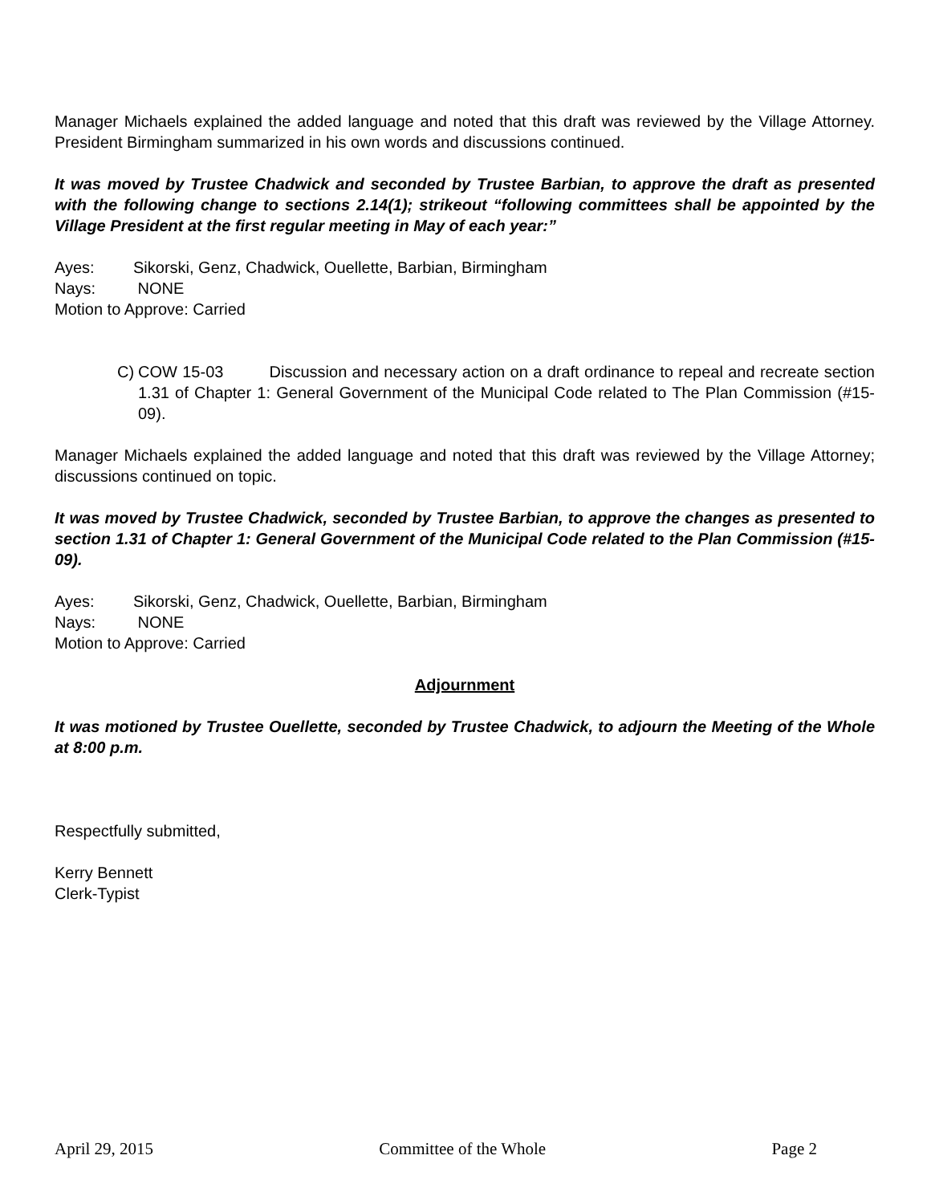Manager Michaels explained the added language and noted that this draft was reviewed by the Village Attorney. President Birmingham summarized in his own words and discussions continued.
It was moved by Trustee Chadwick and seconded by Trustee Barbian, to approve the draft as presented with the following change to sections 2.14(1); strikeout “following committees shall be appointed by the Village President at the first regular meeting in May of each year:”
Ayes: Sikorski, Genz, Chadwick, Ouellette, Barbian, Birmingham
Nays: NONE
Motion to Approve: Carried
C) COW 15-03 Discussion and necessary action on a draft ordinance to repeal and recreate section 1.31 of Chapter 1: General Government of the Municipal Code related to The Plan Commission (#15-09).
Manager Michaels explained the added language and noted that this draft was reviewed by the Village Attorney; discussions continued on topic.
It was moved by Trustee Chadwick, seconded by Trustee Barbian, to approve the changes as presented to section 1.31 of Chapter 1: General Government of the Municipal Code related to the Plan Commission (#15-09).
Ayes: Sikorski, Genz, Chadwick, Ouellette, Barbian, Birmingham
Nays: NONE
Motion to Approve: Carried
Adjournment
It was motioned by Trustee Ouellette, seconded by Trustee Chadwick, to adjourn the Meeting of the Whole at 8:00 p.m.
Respectfully submitted,
Kerry Bennett
Clerk-Typist
April 29, 2015 Committee of the Whole Page 2